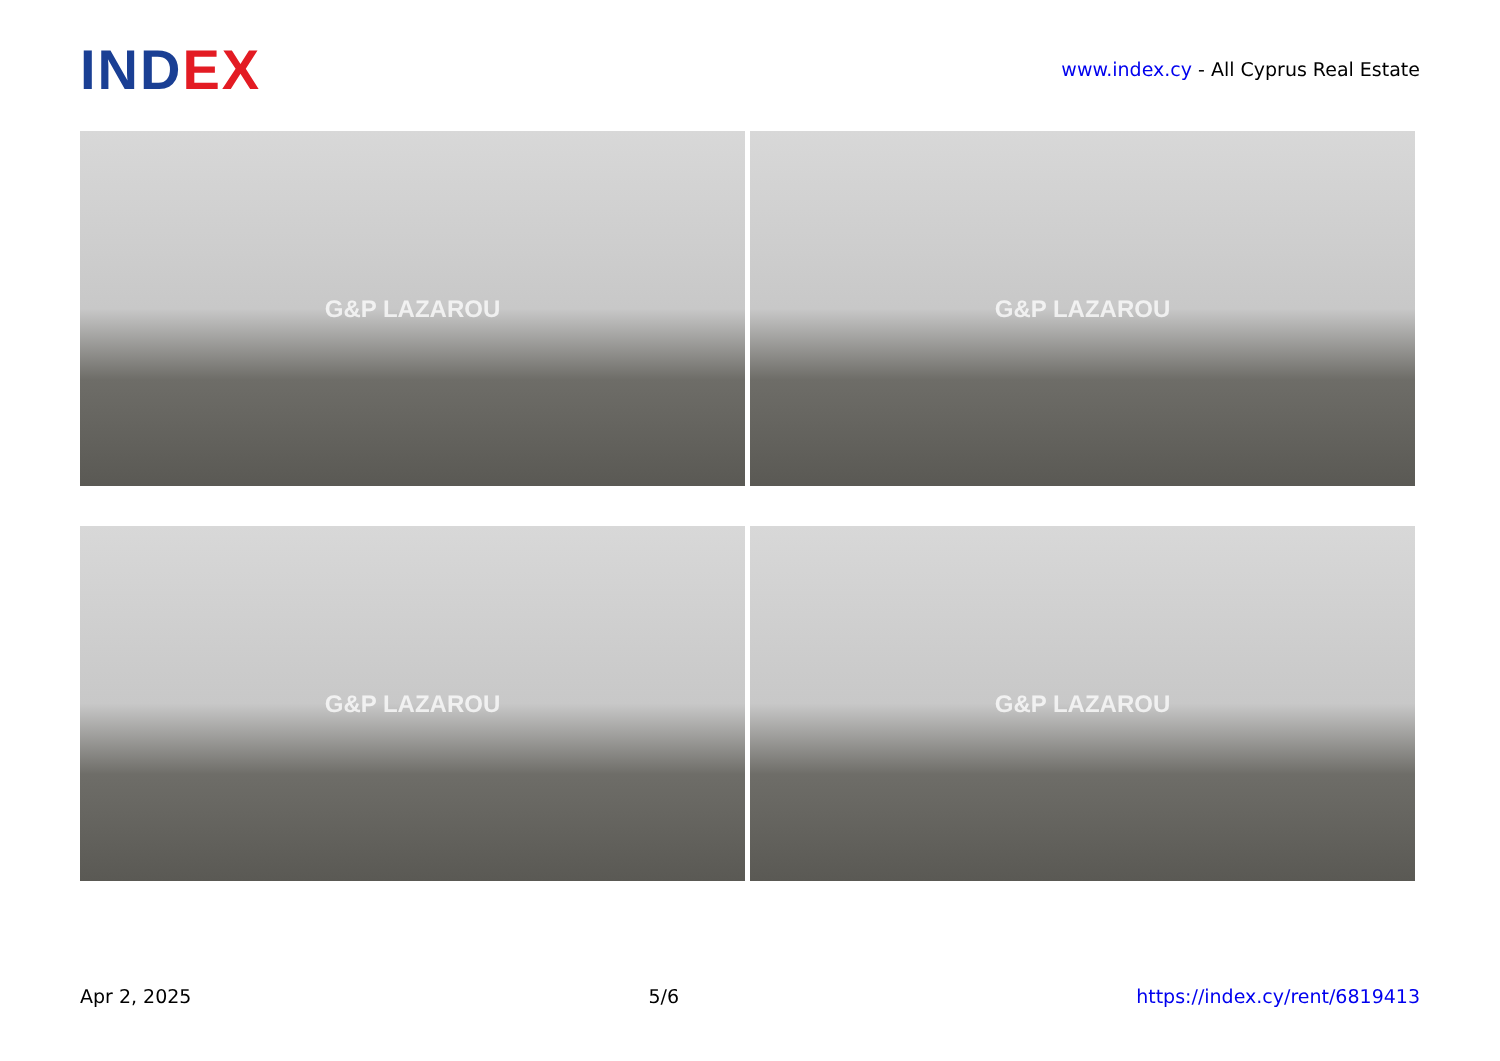IND EX
www.index.cy - All Cyprus Real Estate
G&P LAZAROU
G&P LAZAROU
G&P LAZAROU
G&P LAZAROU
Apr 2, 2025 5/6 https://index.cy/rent/6819413